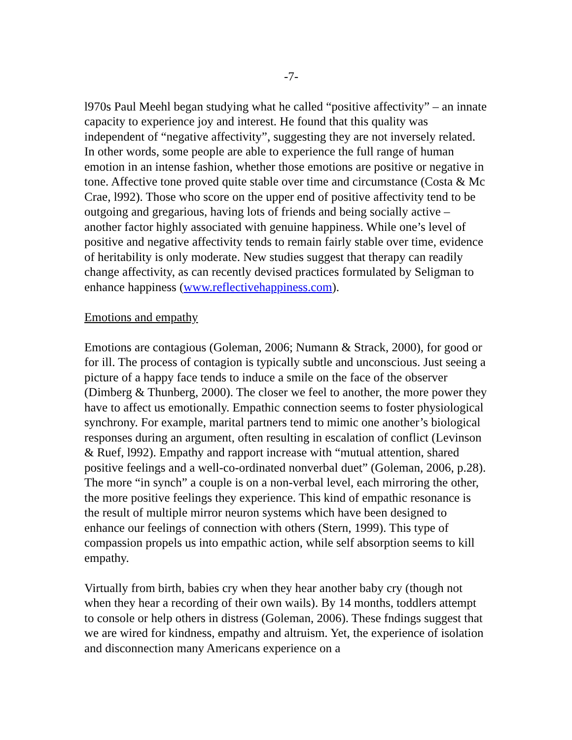-7-
l970s Paul Meehl began studying what he called “positive affectivity” – an innate capacity to experience joy and interest. He found that this quality was independent of “negative affectivity”, suggesting they are not inversely related. In other words, some people are able to experience the full range of human emotion in an intense fashion, whether those emotions are positive or negative in tone. Affective tone proved quite stable over time and circumstance (Costa & Mc Crae, l992). Those who score on the upper end of positive affectivity tend to be outgoing and gregarious, having lots of friends and being socially active – another factor highly associated with genuine happiness. While one’s level of positive and negative affectivity tends to remain fairly stable over time, evidence of heritability is only moderate. New studies suggest that therapy can readily change affectivity, as can recently devised practices formulated by Seligman to enhance happiness (www.reflectivehappiness.com).
Emotions and empathy
Emotions are contagious (Goleman, 2006; Numann & Strack, 2000), for good or for ill. The process of contagion is typically subtle and unconscious. Just seeing a picture of a happy face tends to induce a smile on the face of the observer (Dimberg & Thunberg, 2000). The closer we feel to another, the more power they have to affect us emotionally. Empathic connection seems to foster physiological synchrony. For example, marital partners tend to mimic one another’s biological responses during an argument, often resulting in escalation of conflict (Levinson & Ruef, l992). Empathy and rapport increase with “mutual attention, shared positive feelings and a well-co-ordinated nonverbal duet” (Goleman, 2006, p.28). The more “in synch” a couple is on a non-verbal level, each mirroring the other, the more positive feelings they experience. This kind of empathic resonance is the result of multiple mirror neuron systems which have been designed to enhance our feelings of connection with others (Stern, 1999). This type of compassion propels us into empathic action, while self absorption seems to kill empathy.
Virtually from birth, babies cry when they hear another baby cry (though not when they hear a recording of their own wails). By 14 months, toddlers attempt to console or help others in distress (Goleman, 2006). These fndings suggest that we are wired for kindness, empathy and altruism. Yet, the experience of isolation and disconnection many Americans experience on a